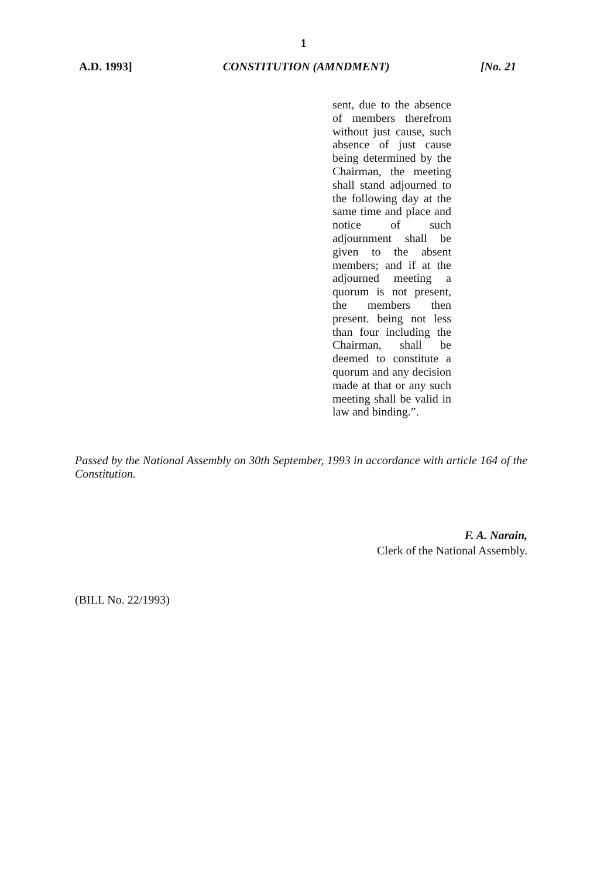1
A.D. 1993] CONSTITUTION (AMNDMENT) [No. 21
sent, due to the absence of members therefrom without just cause, such absence of just cause being determined by the Chairman, the meeting shall stand adjourned to the following day at the same time and place and notice of such adjournment shall be given to the absent members; and if at the adjourned meeting a quorum is not present, the members then present. being not less than four including the Chairman, shall be deemed to constitute a quorum and any decision made at that or any such meeting shall be valid in law and binding.”.
Passed by the National Assembly on 30th September, 1993 in accordance with article 164 of the Constitution.
F. A. Narain,
Clerk of the National Assembly.
(BILL No. 22/1993)